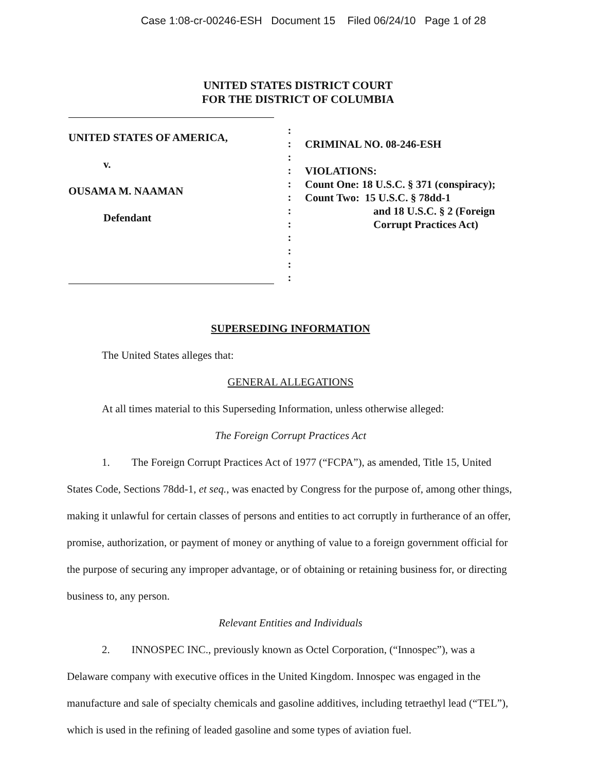Case 1:08-cr-00246-ESH Document 15 Filed 06/24/10 Page 1 of 28
UNITED STATES DISTRICT COURT
FOR THE DISTRICT OF COLUMBIA
UNITED STATES OF AMERICA,
v.
OUSAMA M. NAAMAN
Defendant
:
:
:
:
:
:
:
:
:
:
:
:
CRIMINAL NO. 08-246-ESH
VIOLATIONS:
Count One: 18 U.S.C. § 371 (conspiracy);
Count Two: 15 U.S.C. § 78dd-1
and 18 U.S.C. § 2 (Foreign
Corrupt Practices Act)
SUPERSEDING INFORMATION
The United States alleges that:
GENERAL ALLEGATIONS
At all times material to this Superseding Information, unless otherwise alleged:
The Foreign Corrupt Practices Act
1. The Foreign Corrupt Practices Act of 1977 (“FCPA”), as amended, Title 15, United States Code, Sections 78dd-1, et seq., was enacted by Congress for the purpose of, among other things, making it unlawful for certain classes of persons and entities to act corruptly in furtherance of an offer, promise, authorization, or payment of money or anything of value to a foreign government official for the purpose of securing any improper advantage, or of obtaining or retaining business for, or directing business to, any person.
Relevant Entities and Individuals
2. INNOSPEC INC., previously known as Octel Corporation, (“Innospec”), was a Delaware company with executive offices in the United Kingdom. Innospec was engaged in the manufacture and sale of specialty chemicals and gasoline additives, including tetraethyl lead (“TEL”), which is used in the refining of leaded gasoline and some types of aviation fuel.